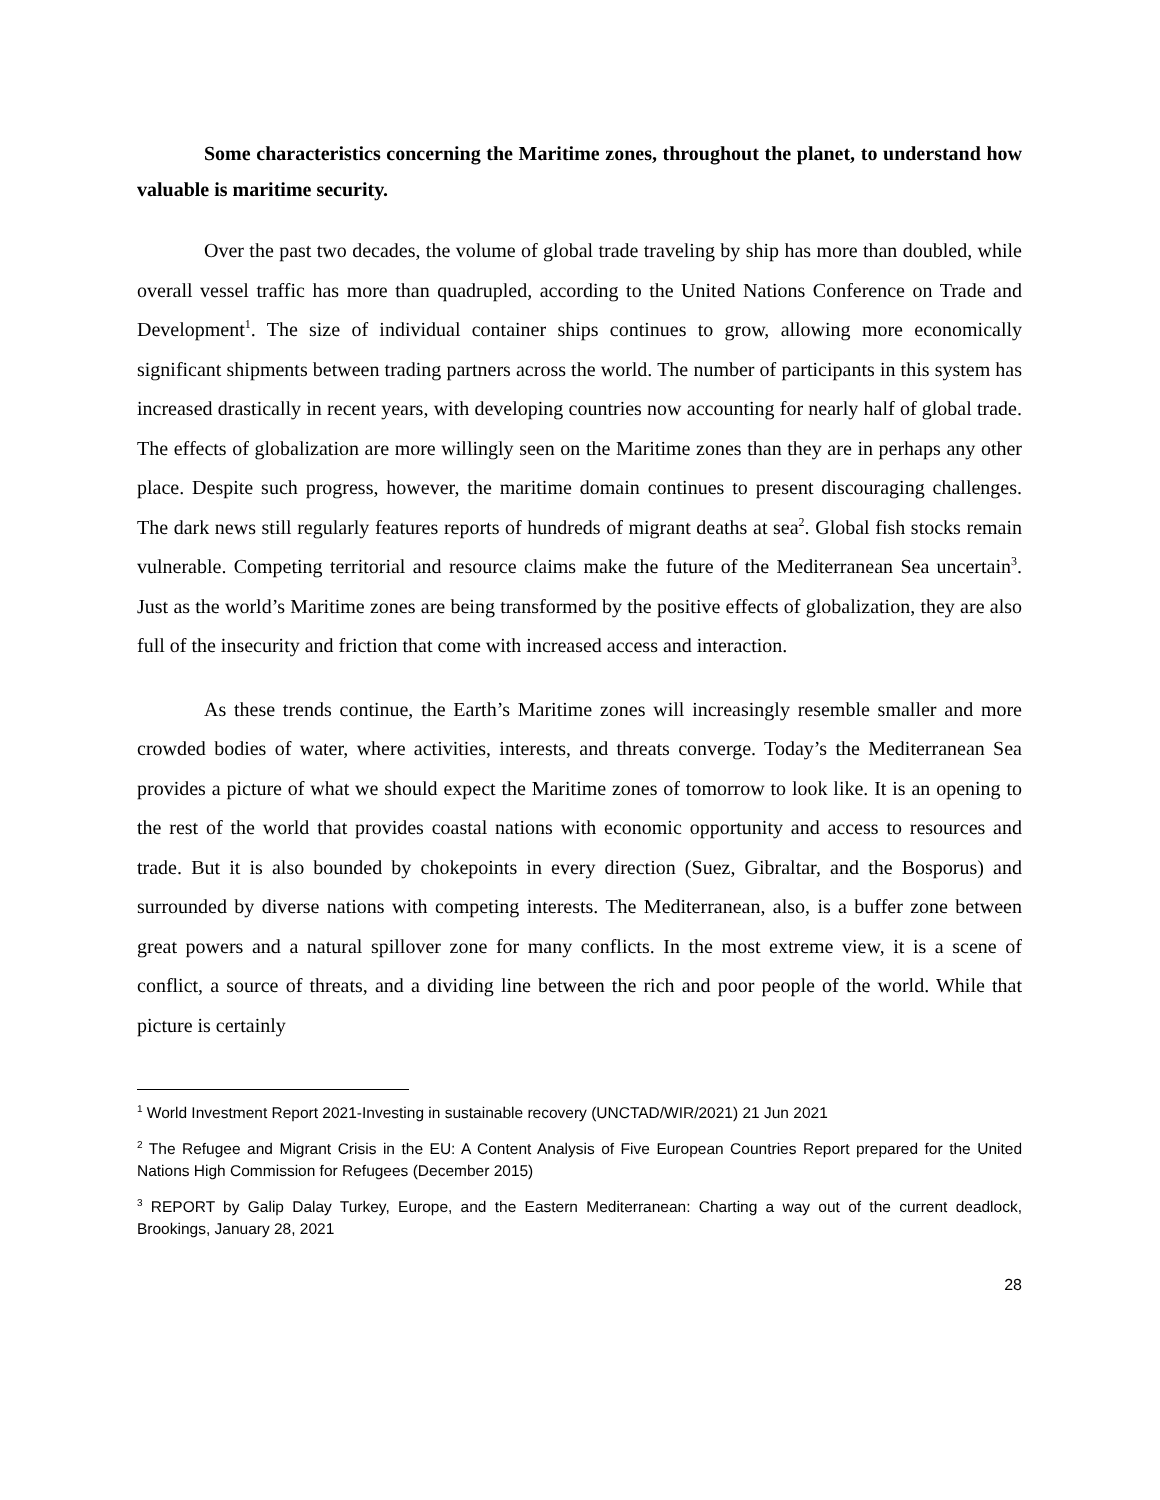Some characteristics concerning the Maritime zones, throughout the planet, to understand how valuable is maritime security.
Over the past two decades, the volume of global trade traveling by ship has more than doubled, while overall vessel traffic has more than quadrupled, according to the United Nations Conference on Trade and Development<sup>1</sup>. The size of individual container ships continues to grow, allowing more economically significant shipments between trading partners across the world. The number of participants in this system has increased drastically in recent years, with developing countries now accounting for nearly half of global trade. The effects of globalization are more willingly seen on the Maritime zones than they are in perhaps any other place. Despite such progress, however, the maritime domain continues to present discouraging challenges. The dark news still regularly features reports of hundreds of migrant deaths at sea<sup>2</sup>. Global fish stocks remain vulnerable. Competing territorial and resource claims make the future of the Mediterranean Sea uncertain<sup>3</sup>. Just as the world’s Maritime zones are being transformed by the positive effects of globalization, they are also full of the insecurity and friction that come with increased access and interaction.
As these trends continue, the Earth’s Maritime zones will increasingly resemble smaller and more crowded bodies of water, where activities, interests, and threats converge. Today’s the Mediterranean Sea provides a picture of what we should expect the Maritime zones of tomorrow to look like. It is an opening to the rest of the world that provides coastal nations with economic opportunity and access to resources and trade. But it is also bounded by chokepoints in every direction (Suez, Gibraltar, and the Bosporus) and surrounded by diverse nations with competing interests. The Mediterranean, also, is a buffer zone between great powers and a natural spillover zone for many conflicts. In the most extreme view, it is a scene of conflict, a source of threats, and a dividing line between the rich and poor people of the world. While that picture is certainly
<sup>1</sup> World Investment Report 2021-Investing in sustainable recovery (UNCTAD/WIR/2021) 21 Jun 2021
<sup>2</sup> The Refugee and Migrant Crisis in the EU: A Content Analysis of Five European Countries Report prepared for the United Nations High Commission for Refugees (December 2015)
<sup>3</sup> REPORT by Galip Dalay Turkey, Europe, and the Eastern Mediterranean: Charting a way out of the current deadlock, Brookings, January 28, 2021
28